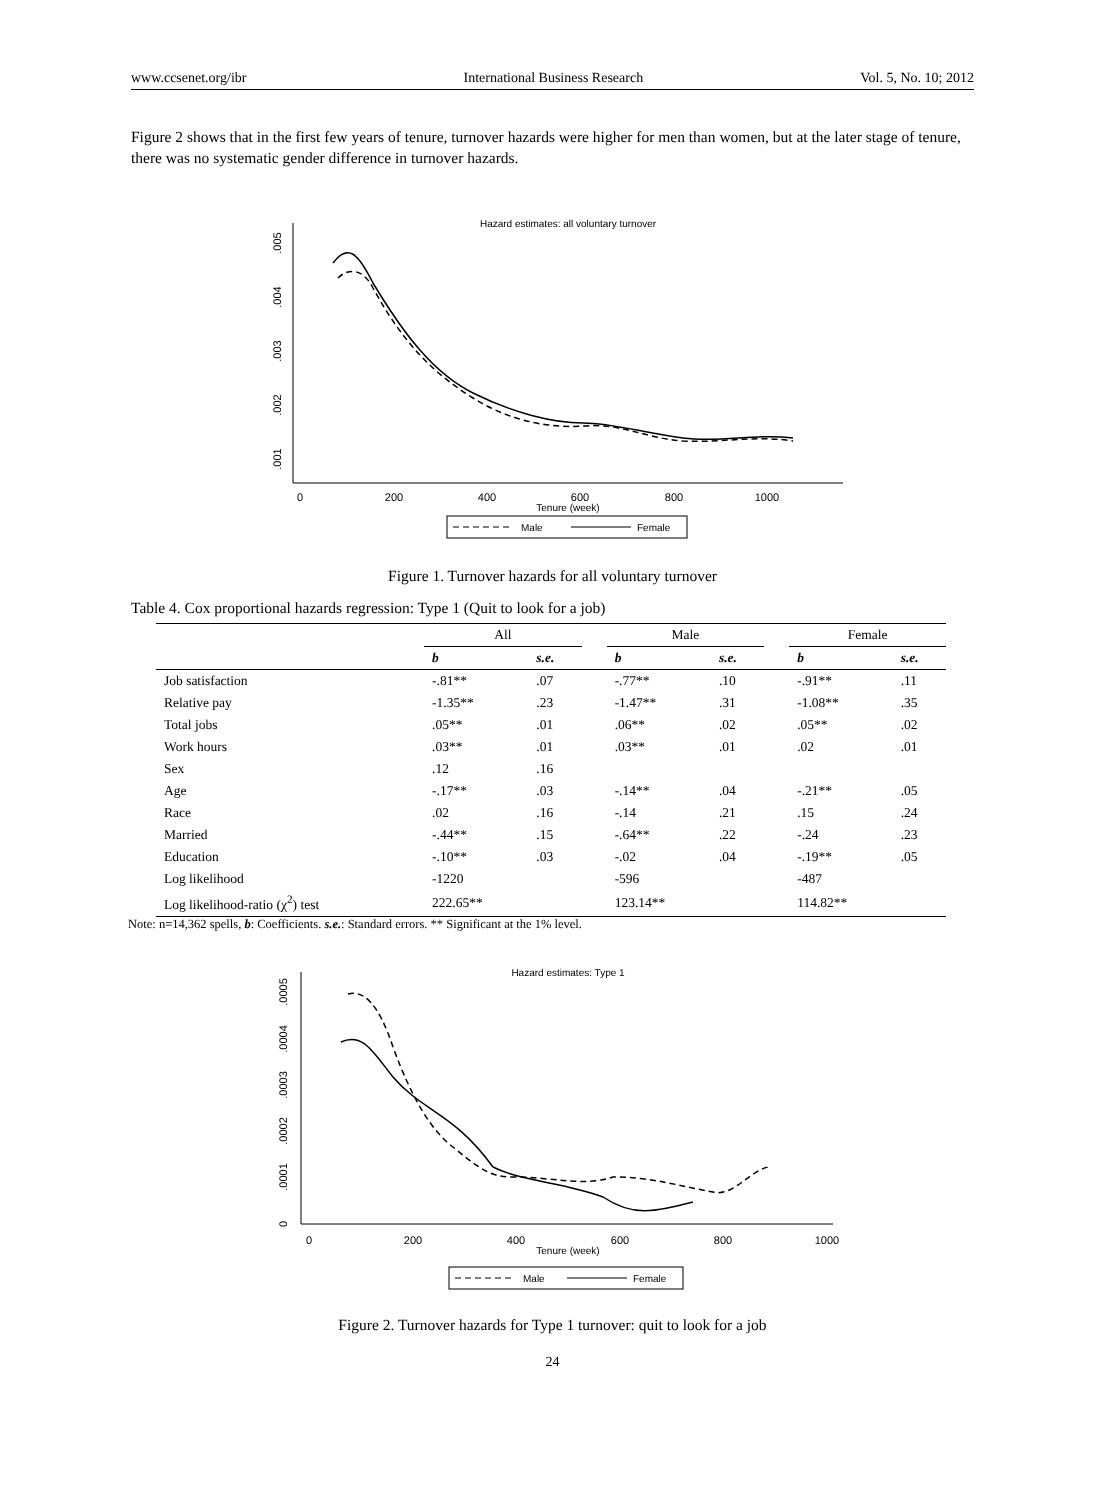www.ccsenet.org/ibr International Business Research Vol. 5, No. 10; 2012
Figure 2 shows that in the first few years of tenure, turnover hazards were higher for men than women, but at the later stage of tenure, there was no systematic gender difference in turnover hazards.
Hazard estimates: all voluntary turnover
.005
.004
.003
.002
.001
0
200
400
600
800
1000
Tenure (week)
Male
Female
Figure 1. Turnover hazards for all voluntary turnover
Table 4. Cox proportional hazards regression: Type 1 (Quit to look for a job)
| | All | | | Male | | | Female | |
| --- | --- | --- | --- | --- | --- | --- | --- | --- |
| | b | s.e. | | b | s.e. | | b | s.e. |
| Job satisfaction | -.81** | .07 | | -.77** | .10 | | -.91** | .11 |
| Relative pay | -1.35** | .23 | | -1.47** | .31 | | -1.08** | .35 |
| Total jobs | .05** | .01 | | .06** | .02 | | .05** | .02 |
| Work hours | .03** | .01 | | .03** | .01 | | .02 | .01 |
| Sex | .12 | .16 | | | | | | |
| Age | -.17** | .03 | | -.14** | .04 | | -.21** | .05 |
| Race | .02 | .16 | | -.14 | .21 | | .15 | .24 |
| Married | -.44** | .15 | | -.64** | .22 | | -.24 | .23 |
| Education | -.10** | .03 | | -.02 | .04 | | -.19** | .05 |
| Log likelihood | -1220 | | | -596 | | | -487 | |
| Log likelihood-ratio (χ<sup>2</sup>) test | 222.65** | | | 123.14** | | | 114.82** | |
Note: n=14,362 spells, b: Coefficients. s.e.: Standard errors. ** Significant at the 1% level.
Hazard estimates: Type 1
.0005
.0004
.0003
.0002
.0001
0
0
200
400
600
800
1000
Tenure (week)
Male
Female
Figure 2. Turnover hazards for Type 1 turnover: quit to look for a job
24